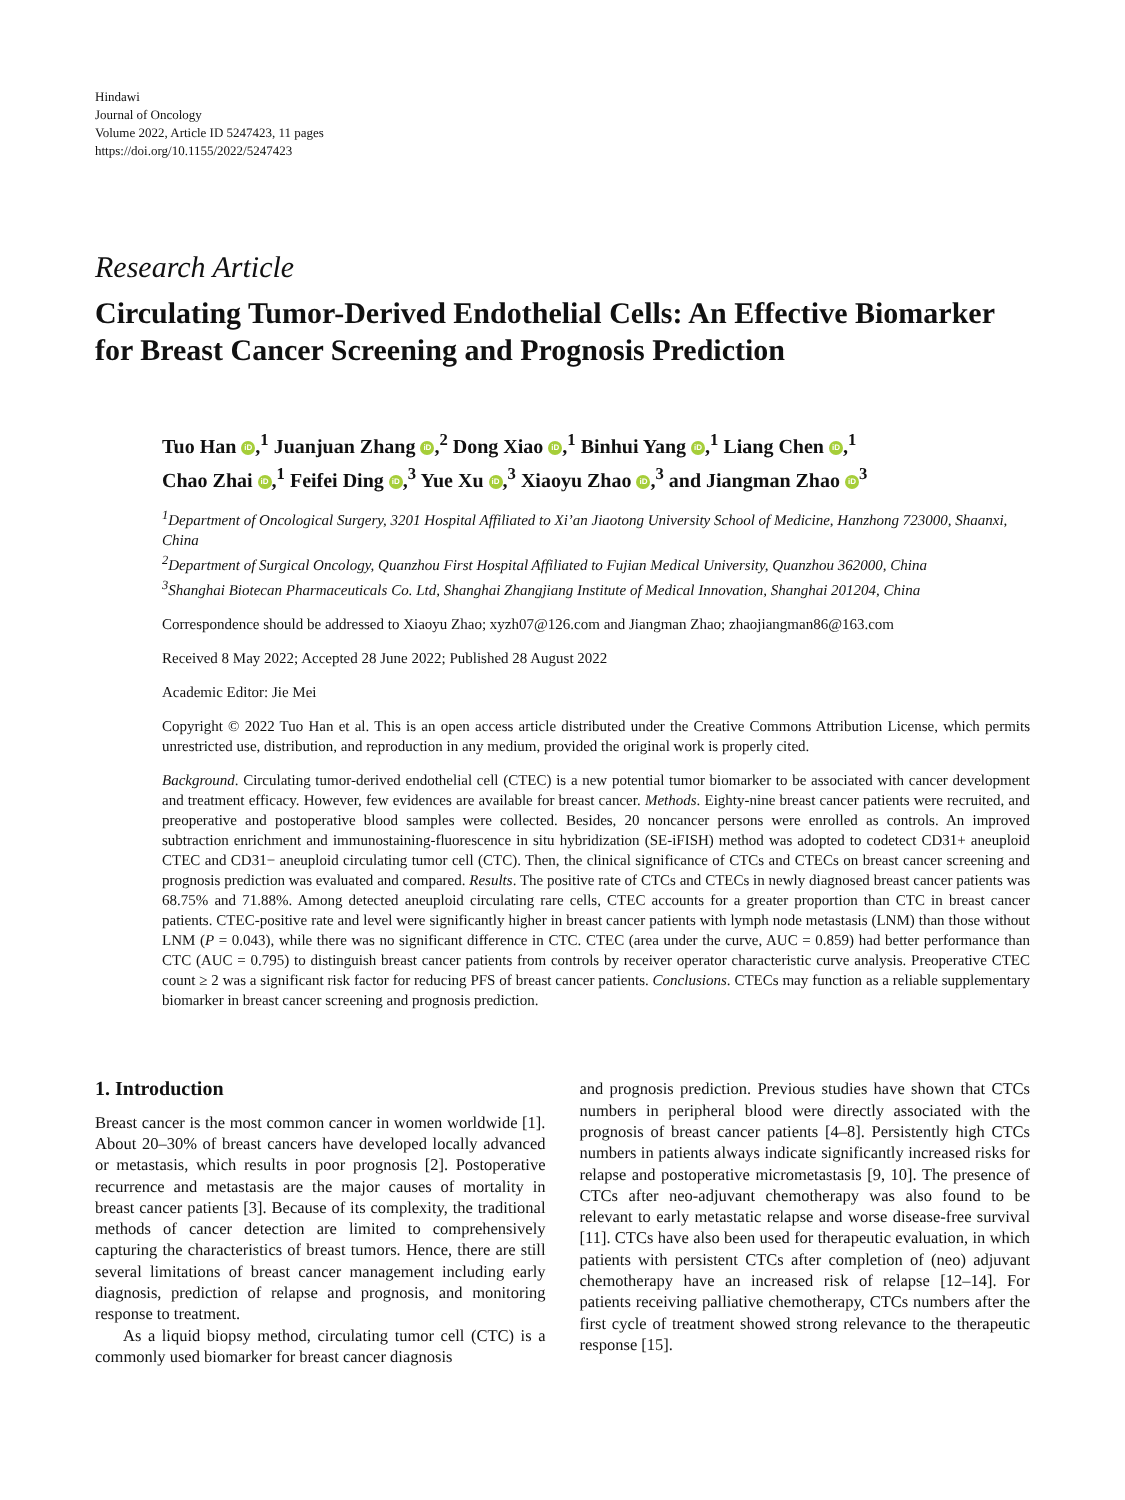Hindawi
Journal of Oncology
Volume 2022, Article ID 5247423, 11 pages
https://doi.org/10.1155/2022/5247423
Research Article
Circulating Tumor-Derived Endothelial Cells: An Effective Biomarker for Breast Cancer Screening and Prognosis Prediction
Tuo Han iD,<sup>1</sup> Juanjuan Zhang iD,<sup>2</sup> Dong Xiao iD,<sup>1</sup> Binhui Yang iD,<sup>1</sup> Liang Chen iD,<sup>1</sup>
Chao Zhai iD,<sup>1</sup> Feifei Ding iD,<sup>3</sup> Yue Xu iD,<sup>3</sup> Xiaoyu Zhao iD,<sup>3</sup> and Jiangman Zhao iD<sup>3</sup>
<sup>1</sup> Department of Oncological Surgery, 3201 Hospital Affiliated to Xi’an Jiaotong University School of Medicine, Hanzhong 723000, Shaanxi, China
<sup>2</sup> Department of Surgical Oncology, Quanzhou First Hospital Affiliated to Fujian Medical University, Quanzhou 362000, China
<sup>3</sup> Shanghai Biotecan Pharmaceuticals Co. Ltd, Shanghai Zhangjiang Institute of Medical Innovation, Shanghai 201204, China
Correspondence should be addressed to Xiaoyu Zhao; xyzh07@126.com and Jiangman Zhao; zhaojiangman86@163.com
Received 8 May 2022; Accepted 28 June 2022; Published 28 August 2022
Academic Editor: Jie Mei
Copyright © 2022 Tuo Han et al. This is an open access article distributed under the Creative Commons Attribution License, which permits unrestricted use, distribution, and reproduction in any medium, provided the original work is properly cited.
Background. Circulating tumor-derived endothelial cell (CTEC) is a new potential tumor biomarker to be associated with cancer development and treatment efficacy. However, few evidences are available for breast cancer. Methods. Eighty-nine breast cancer patients were recruited, and preoperative and postoperative blood samples were collected. Besides, 20 noncancer persons were enrolled as controls. An improved subtraction enrichment and immunostaining-fluorescence in situ hybridization (SE-iFISH) method was adopted to codetect CD31+ aneuploid CTEC and CD31− aneuploid circulating tumor cell (CTC). Then, the clinical significance of CTCs and CTECs on breast cancer screening and prognosis prediction was evaluated and compared. Results. The positive rate of CTCs and CTECs in newly diagnosed breast cancer patients was 68.75% and 71.88%. Among detected aneuploid circulating rare cells, CTEC accounts for a greater proportion than CTC in breast cancer patients. CTEC-positive rate and level were significantly higher in breast cancer patients with lymph node metastasis (LNM) than those without LNM (P = 0.043), while there was no significant difference in CTC. CTEC (area under the curve, AUC = 0.859) had better performance than CTC (AUC = 0.795) to distinguish breast cancer patients from controls by receiver operator characteristic curve analysis. Preoperative CTEC count ≥ 2 was a significant risk factor for reducing PFS of breast cancer patients. Conclusions. CTECs may function as a reliable supplementary biomarker in breast cancer screening and prognosis prediction.
1. Introduction
Breast cancer is the most common cancer in women worldwide [1]. About 20–30% of breast cancers have developed locally advanced or metastasis, which results in poor prognosis [2]. Postoperative recurrence and metastasis are the major causes of mortality in breast cancer patients [3]. Because of its complexity, the traditional methods of cancer detection are limited to comprehensively capturing the characteristics of breast tumors. Hence, there are still several limitations of breast cancer management including early diagnosis, prediction of relapse and prognosis, and monitoring response to treatment.
As a liquid biopsy method, circulating tumor cell (CTC) is a commonly used biomarker for breast cancer diagnosis
and prognosis prediction. Previous studies have shown that CTCs numbers in peripheral blood were directly associated with the prognosis of breast cancer patients [4–8]. Persistently high CTCs numbers in patients always indicate significantly increased risks for relapse and postoperative micrometastasis [9, 10]. The presence of CTCs after neo-adjuvant chemotherapy was also found to be relevant to early metastatic relapse and worse disease-free survival [11]. CTCs have also been used for therapeutic evaluation, in which patients with persistent CTCs after completion of (neo) adjuvant chemotherapy have an increased risk of relapse [12–14]. For patients receiving palliative chemotherapy, CTCs numbers after the first cycle of treatment showed strong relevance to the therapeutic response [15].